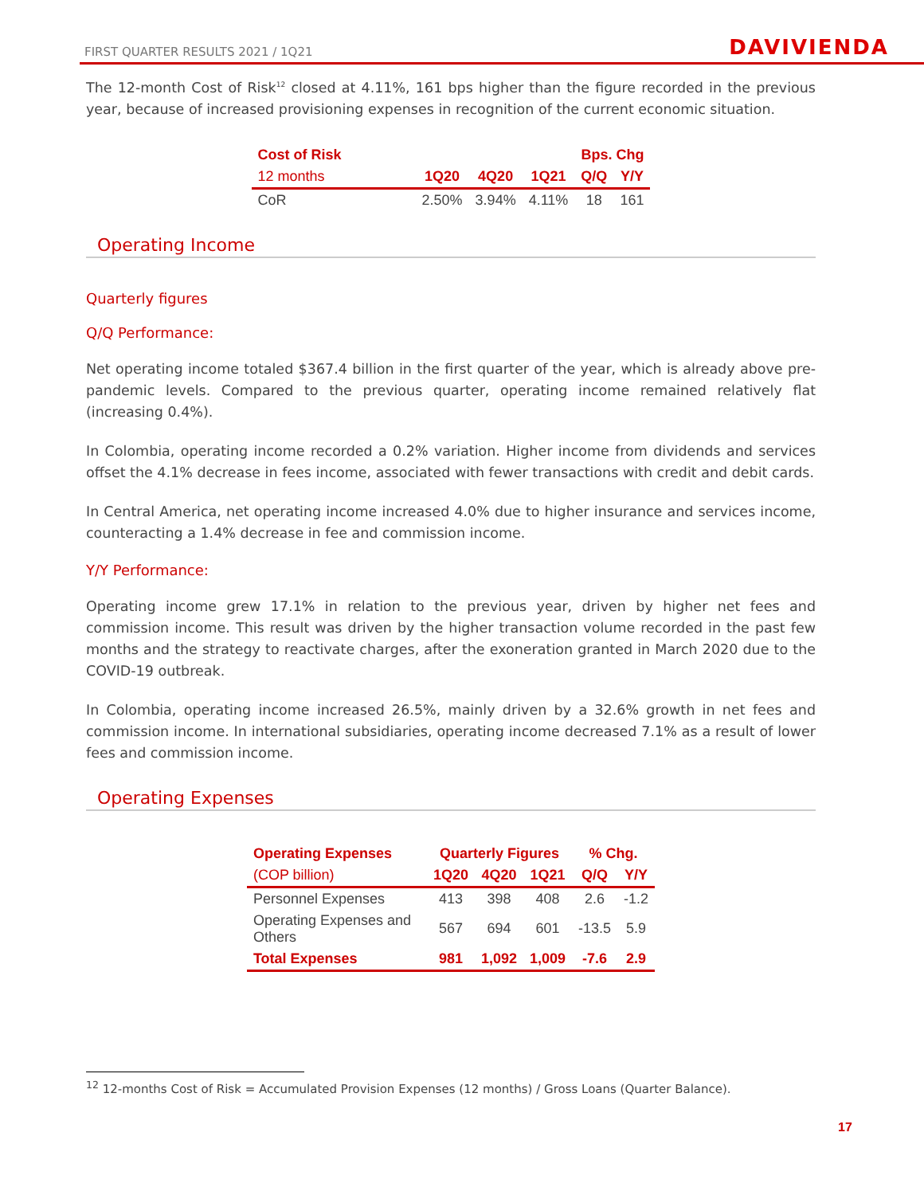FIRST QUARTER RESULTS 2021 / 1Q21 DAVIVIENDA
The 12-month Cost of Risk<sup>12</sup> closed at 4.11%, 161 bps higher than the figure recorded in the previous year, because of increased provisioning expenses in recognition of the current economic situation.
| Cost of Risk | | | | Bps. Chg | |
| --- | --- | --- | --- | --- | --- |
| 12 months | 1Q20 | 4Q20 | 1Q21 | Q/Q | Y/Y |
| CoR | 2.50% | 3.94% | 4.11% | 18 | 161 |
Operating Income
Quarterly figures
Q/Q Performance:
Net operating income totaled $367.4 billion in the first quarter of the year, which is already above pre-pandemic levels. Compared to the previous quarter, operating income remained relatively flat (increasing 0.4%).
In Colombia, operating income recorded a 0.2% variation. Higher income from dividends and services offset the 4.1% decrease in fees income, associated with fewer transactions with credit and debit cards.
In Central America, net operating income increased 4.0% due to higher insurance and services income, counteracting a 1.4% decrease in fee and commission income.
Y/Y Performance:
Operating income grew 17.1% in relation to the previous year, driven by higher net fees and commission income. This result was driven by the higher transaction volume recorded in the past few months and the strategy to reactivate charges, after the exoneration granted in March 2020 due to the COVID-19 outbreak.
In Colombia, operating income increased 26.5%, mainly driven by a 32.6% growth in net fees and commission income. In international subsidiaries, operating income decreased 7.1% as a result of lower fees and commission income.
Operating Expenses
| Operating Expenses | Quarterly Figures | | | % Chg. | |
| --- | --- | --- | --- | --- | --- |
| (COP billion) | 1Q20 | 4Q20 | 1Q21 | Q/Q | Y/Y |
| Personnel Expenses | 413 | 398 | 408 | 2.6 | -1.2 |
| Operating Expenses and Others | 567 | 694 | 601 | -13.5 | 5.9 |
| Total Expenses | 981 | 1,092 | 1,009 | -7.6 | 2.9 |
<sup>12</sup> 12-months Cost of Risk = Accumulated Provision Expenses (12 months) / Gross Loans (Quarter Balance).
17